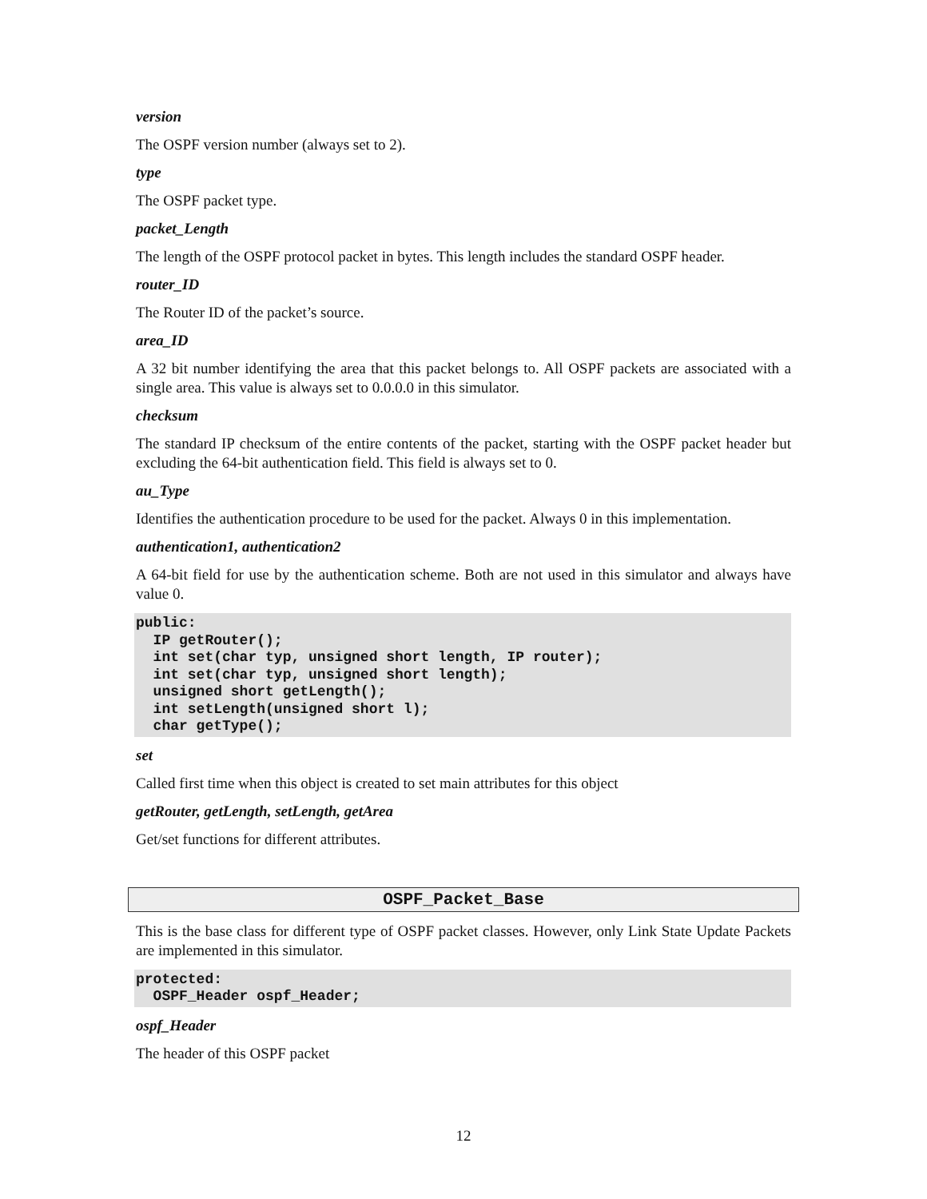version
The OSPF version number (always set to 2).
type
The OSPF packet type.
packet_Length
The length of the OSPF protocol packet in bytes. This length includes the standard OSPF header.
router_ID
The Router ID of the packet’s source.
area_ID
A 32 bit number identifying the area that this packet belongs to. All OSPF packets are associated with a single area. This value is always set to 0.0.0.0 in this simulator.
checksum
The standard IP checksum of the entire contents of the packet, starting with the OSPF packet header but excluding the 64-bit authentication field. This field is always set to 0.
au_Type
Identifies the authentication procedure to be used for the packet. Always 0 in this implementation.
authentication1, authentication2
A 64-bit field for use by the authentication scheme. Both are not used in this simulator and always have value 0.
public:
  IP getRouter();
  int set(char typ, unsigned short length, IP router);
  int set(char typ, unsigned short length);
  unsigned short getLength();
  int setLength(unsigned short l);
  char getType();
set
Called first time when this object is created to set main attributes for this object
getRouter, getLength, setLength, getArea
Get/set functions for different attributes.
OSPF_Packet_Base
This is the base class for different type of OSPF packet classes. However, only Link State Update Packets are implemented in this simulator.
protected:
  OSPF_Header ospf_Header;
ospf_Header
The header of this OSPF packet
12